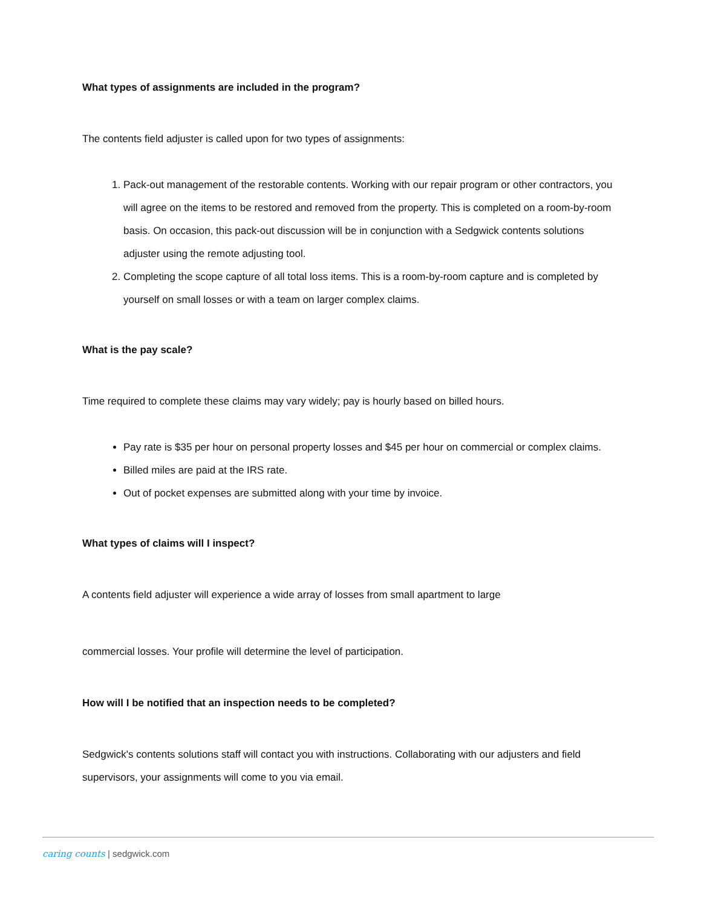What types of assignments are included in the program?
The contents field adjuster is called upon for two types of assignments:
1. Pack-out management of the restorable contents. Working with our repair program or other contractors, you will agree on the items to be restored and removed from the property. This is completed on a room-by-room basis. On occasion, this pack-out discussion will be in conjunction with a Sedgwick contents solutions adjuster using the remote adjusting tool.
2. Completing the scope capture of all total loss items. This is a room-by-room capture and is completed by yourself on small losses or with a team on larger complex claims.
What is the pay scale?
Time required to complete these claims may vary widely; pay is hourly based on billed hours.
Pay rate is $35 per hour on personal property losses and $45 per hour on commercial or complex claims.
Billed miles are paid at the IRS rate.
Out of pocket expenses are submitted along with your time by invoice.
What types of claims will I inspect?
A contents field adjuster will experience a wide array of losses from small apartment to large
commercial losses. Your profile will determine the level of participation.
How will I be notified that an inspection needs to be completed?
Sedgwick's contents solutions staff will contact you with instructions. Collaborating with our adjusters and field supervisors, your assignments will come to you via email.
caring counts | sedgwick.com